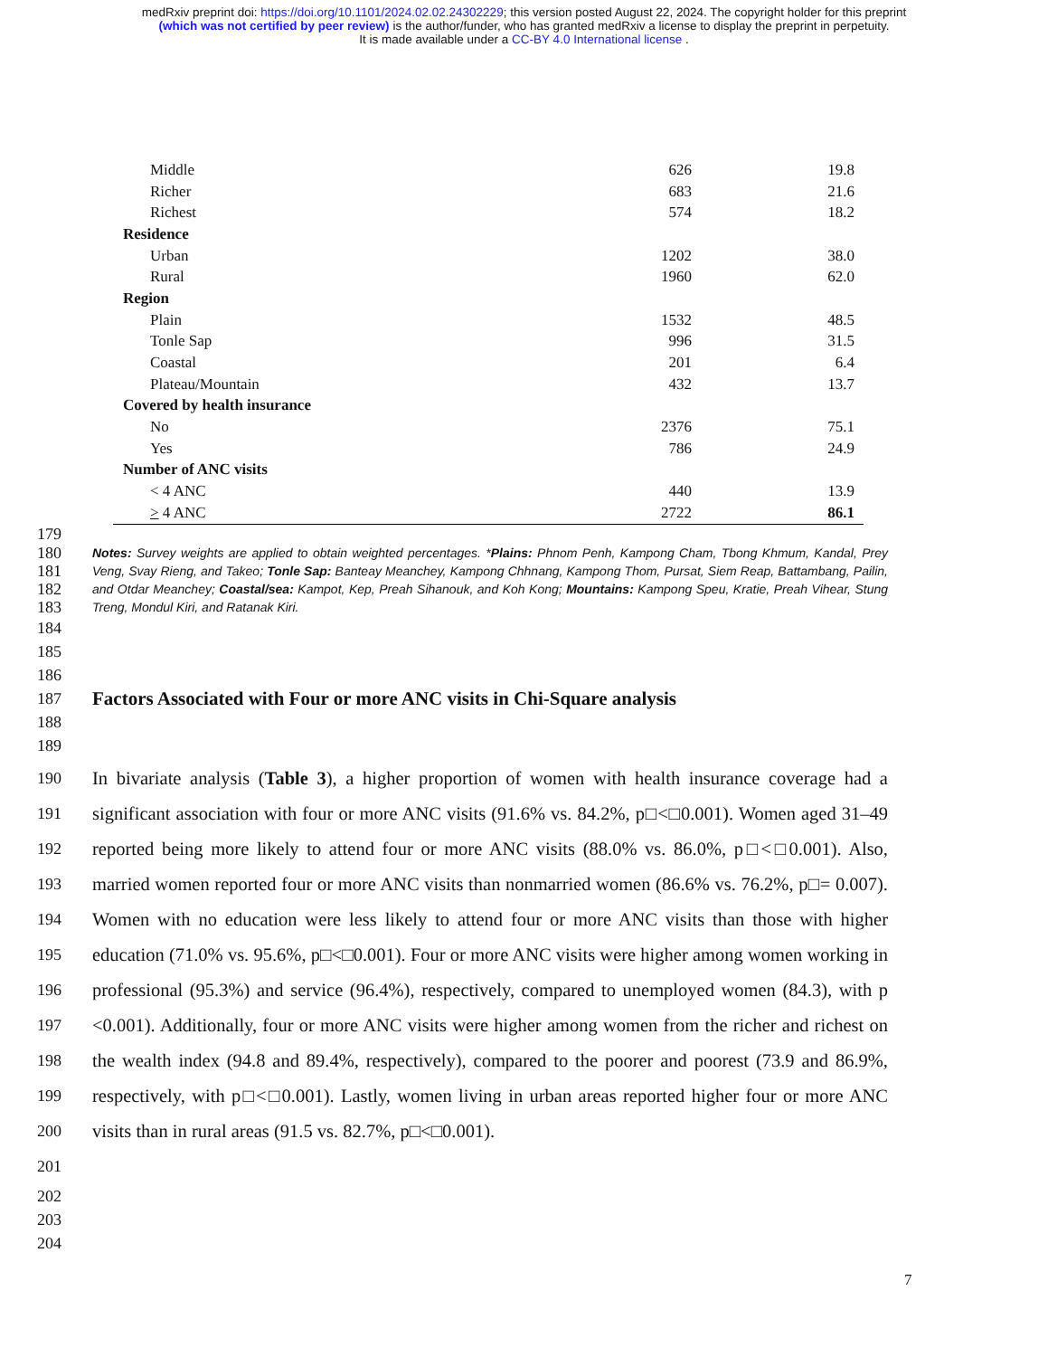medRxiv preprint doi: https://doi.org/10.1101/2024.02.02.24302229; this version posted August 22, 2024. The copyright holder for this preprint
(which was not certified by peer review) is the author/funder, who has granted medRxiv a license to display the preprint in perpetuity.
It is made available under a CC-BY 4.0 International license .
| Middle | 626 | 19.8 |
| Richer | 683 | 21.6 |
| Richest | 574 | 18.2 |
| Residence | | |
| Urban | 1202 | 38.0 |
| Rural | 1960 | 62.0 |
| Region | | |
| Plain | 1532 | 48.5 |
| Tonle Sap | 996 | 31.5 |
| Coastal | 201 | 6.4 |
| Plateau/Mountain | 432 | 13.7 |
| Covered by health insurance | | |
| No | 2376 | 75.1 |
| Yes | 786 | 24.9 |
| Number of ANC visits | | |
| < 4 ANC | 440 | 13.9 |
| > 4 ANC | 2722 | 86.1 |
179
180
181
182
183
Notes: Survey weights are applied to obtain weighted percentages. *Plains: Phnom Penh, Kampong Cham, Tbong Khmum, Kandal, Prey Veng, Svay Rieng, and Takeo; Tonle Sap: Banteay Meanchey, Kampong Chhnang, Kampong Thom, Pursat, Siem Reap, Battambang, Pailin, and Otdar Meanchey; Coastal/sea: Kampot, Kep, Preah Sihanouk, and Koh Kong; Mountains: Kampong Speu, Kratie, Preah Vihear, Stung Treng, Mondul Kiri, and Ratanak Kiri.
184
185
186
187
188
189
Factors Associated with Four or more ANC visits in Chi-Square analysis
190
191
192
193
194
195
196
197
198
199
200
201
In bivariate analysis (Table 3), a higher proportion of women with health insurance coverage had a significant association with four or more ANC visits (91.6% vs. 84.2%, p□<□0.001). Women aged 31–49 reported being more likely to attend four or more ANC visits (88.0% vs. 86.0%, p□<□0.001). Also, married women reported four or more ANC visits than nonmarried women (86.6% vs. 76.2%, p□= 0.007). Women with no education were less likely to attend four or more ANC visits than those with higher education (71.0% vs. 95.6%, p□<□0.001). Four or more ANC visits were higher among women working in professional (95.3%) and service (96.4%), respectively, compared to unemployed women (84.3), with p <0.001). Additionally, four or more ANC visits were higher among women from the richer and richest on the wealth index (94.8 and 89.4%, respectively), compared to the poorer and poorest (73.9 and 86.9%, respectively, with p□<□0.001). Lastly, women living in urban areas reported higher four or more ANC visits than in rural areas (91.5 vs. 82.7%, p□<□0.001).
202
203
204
7